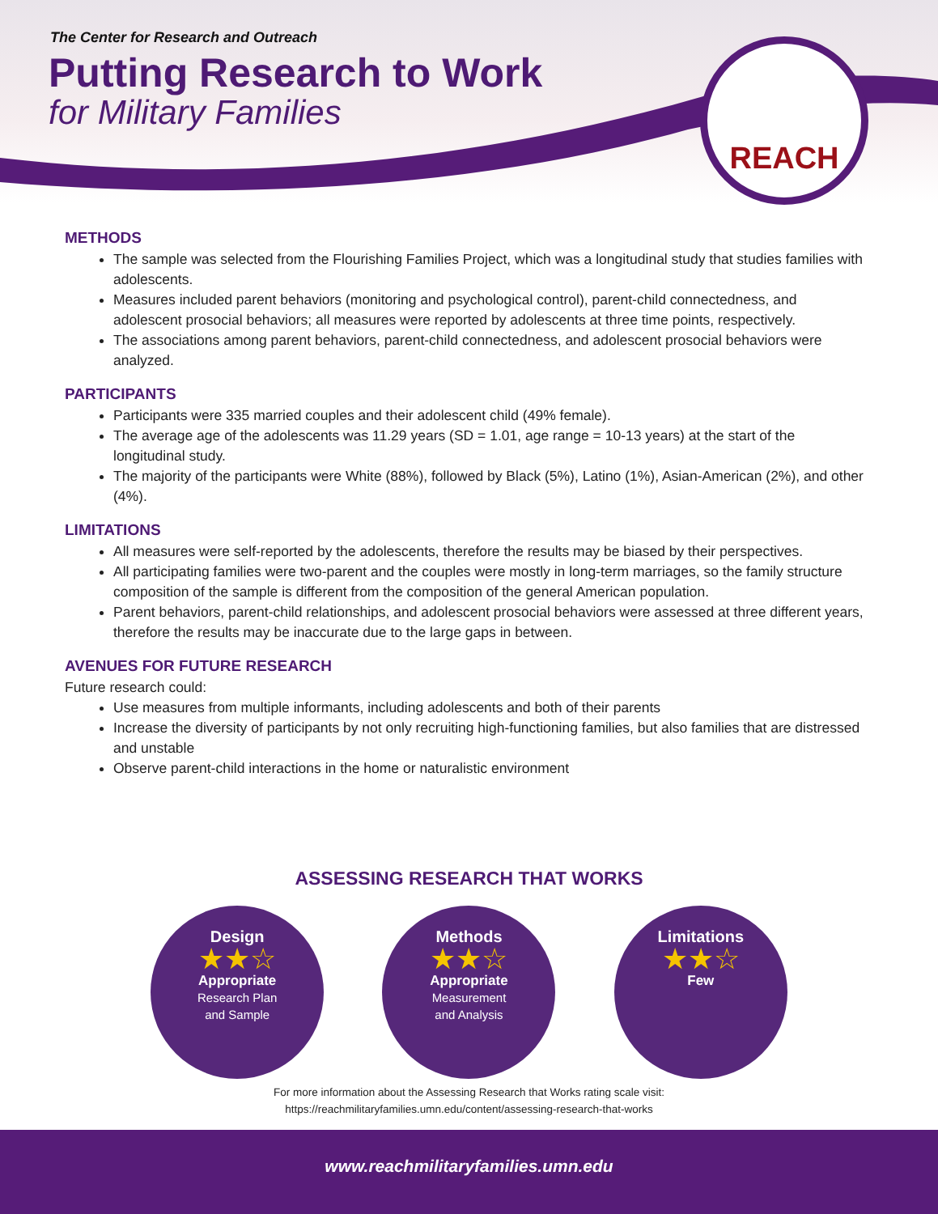The Center for Research and Outreach
Putting Research to Work
for Military Families
REACH
METHODS
The sample was selected from the Flourishing Families Project, which was a longitudinal study that studies families with adolescents.
Measures included parent behaviors (monitoring and psychological control), parent-child connectedness, and adolescent prosocial behaviors; all measures were reported by adolescents at three time points, respectively.
The associations among parent behaviors, parent-child connectedness, and adolescent prosocial behaviors were analyzed.
PARTICIPANTS
Participants were 335 married couples and their adolescent child (49% female).
The average age of the adolescents was 11.29 years (SD = 1.01, age range = 10-13 years) at the start of the longitudinal study.
The majority of the participants were White (88%), followed by Black (5%), Latino (1%), Asian-American (2%), and other (4%).
LIMITATIONS
All measures were self-reported by the adolescents, therefore the results may be biased by their perspectives.
All participating families were two-parent and the couples were mostly in long-term marriages, so the family structure composition of the sample is different from the composition of the general American population.
Parent behaviors, parent-child relationships, and adolescent prosocial behaviors were assessed at three different years, therefore the results may be inaccurate due to the large gaps in between.
AVENUES FOR FUTURE RESEARCH
Future research could:
Use measures from multiple informants, including adolescents and both of their parents
Increase the diversity of participants by not only recruiting high-functioning families, but also families that are distressed and unstable
Observe parent-child interactions in the home or naturalistic environment
ASSESSING RESEARCH THAT WORKS
Design
★★☆
Appropriate
Research Plan
and Sample
Methods
★★☆
Appropriate
Measurement
and Analysis
Limitations
★★☆
Few
For more information about the Assessing Research that Works rating scale visit:
https://reachmilitaryfamilies.umn.edu/content/assessing-research-that-works
www.reachmilitaryfamilies.umn.edu